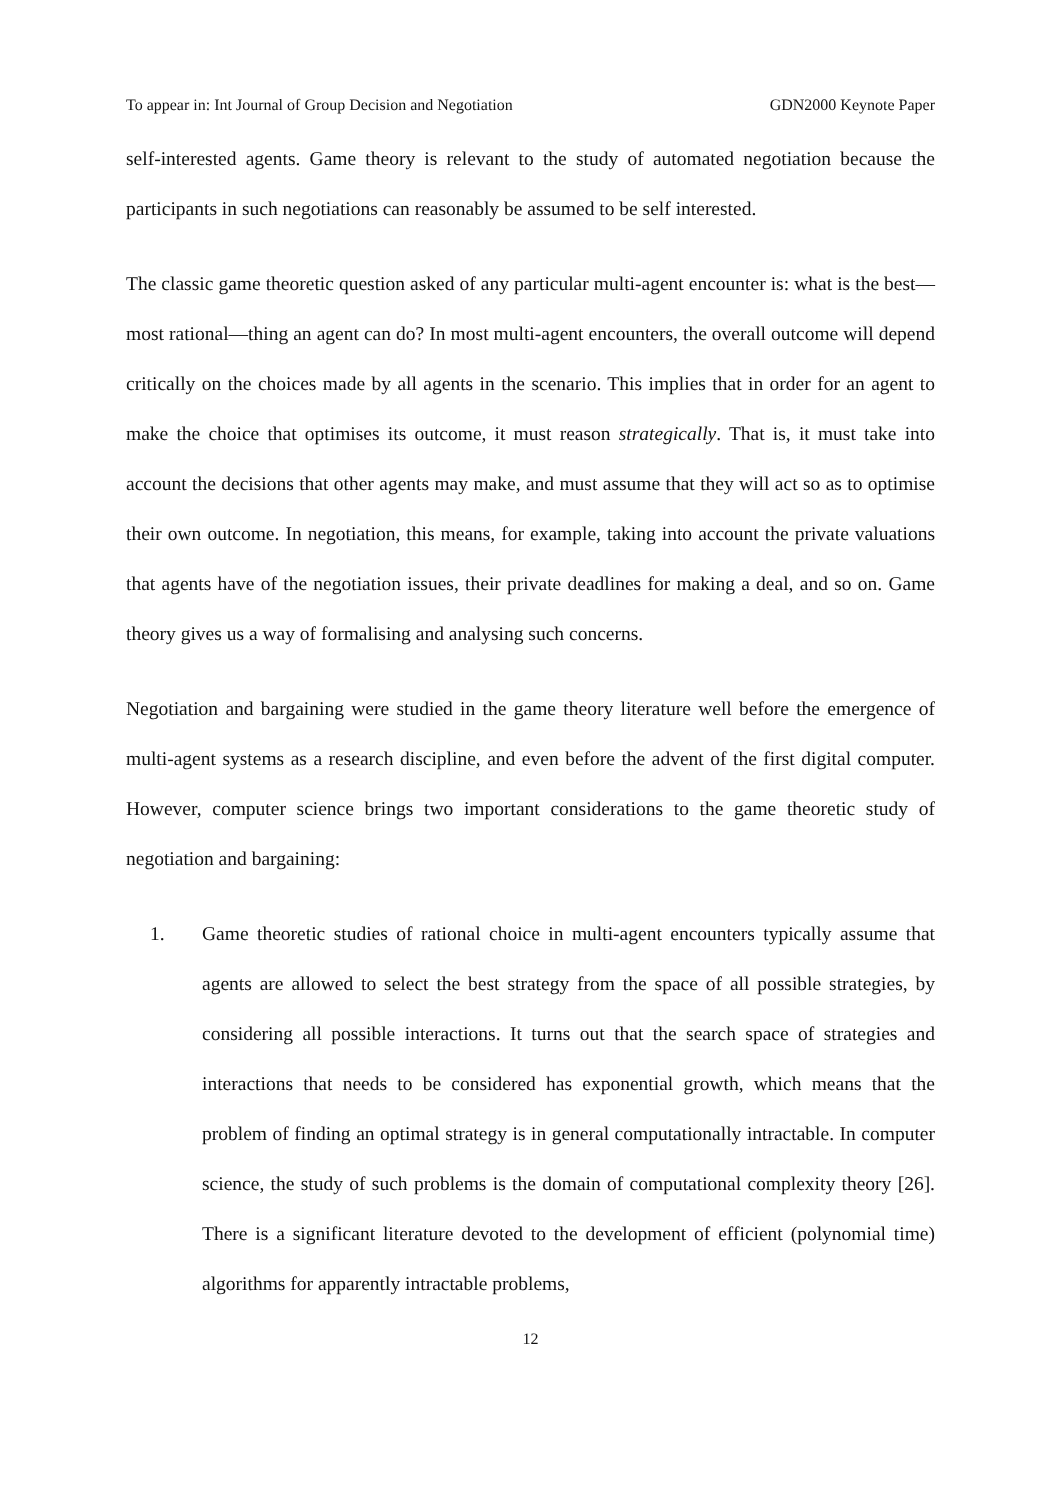To appear in: Int Journal of Group Decision and Negotiation GDN2000 Keynote Paper
self-interested agents. Game theory is relevant to the study of automated negotiation because the participants in such negotiations can reasonably be assumed to be self interested.
The classic game theoretic question asked of any particular multi-agent encounter is: what is the best—most rational—thing an agent can do? In most multi-agent encounters, the overall outcome will depend critically on the choices made by all agents in the scenario. This implies that in order for an agent to make the choice that optimises its outcome, it must reason strategically. That is, it must take into account the decisions that other agents may make, and must assume that they will act so as to optimise their own outcome. In negotiation, this means, for example, taking into account the private valuations that agents have of the negotiation issues, their private deadlines for making a deal, and so on. Game theory gives us a way of formalising and analysing such concerns.
Negotiation and bargaining were studied in the game theory literature well before the emergence of multi-agent systems as a research discipline, and even before the advent of the first digital computer. However, computer science brings two important considerations to the game theoretic study of negotiation and bargaining:
1. Game theoretic studies of rational choice in multi-agent encounters typically assume that agents are allowed to select the best strategy from the space of all possible strategies, by considering all possible interactions. It turns out that the search space of strategies and interactions that needs to be considered has exponential growth, which means that the problem of finding an optimal strategy is in general computationally intractable. In computer science, the study of such problems is the domain of computational complexity theory [26]. There is a significant literature devoted to the development of efficient (polynomial time) algorithms for apparently intractable problems,
12